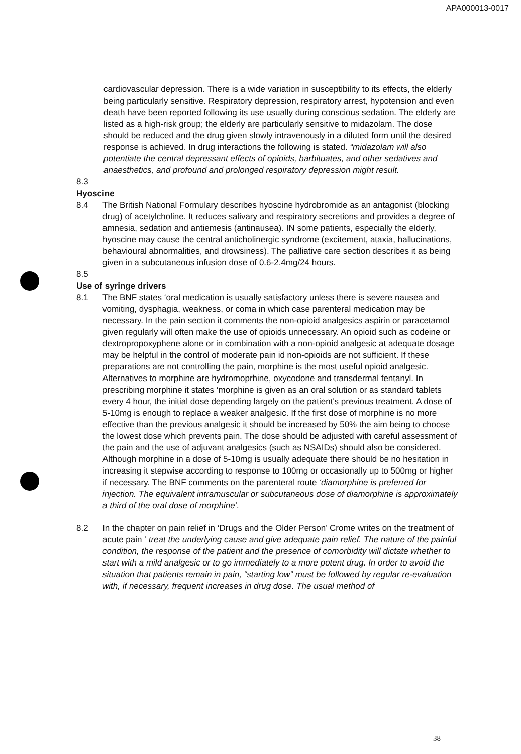APA000013-0017
cardiovascular depression. There is a wide variation in susceptibility to its effects, the elderly being particularly sensitive. Respiratory depression, respiratory arrest, hypotension and even death have been reported following its use usually during conscious sedation. The elderly are listed as a high-risk group; the elderly are particularly sensitive to midazolam. The dose should be reduced and the drug given slowly intravenously in a diluted form until the desired response is achieved. In drug interactions the following is stated. “midazolam will also potentiate the central depressant effects of opioids, barbituates, and other sedatives and anaesthetics, and profound and prolonged respiratory depression might result.
8.3
Hyoscine
8.4 The British National Formulary describes hyoscine hydrobromide as an antagonist (blocking drug) of acetylcholine. It reduces salivary and respiratory secretions and provides a degree of amnesia, sedation and antiemesis (antinausea). IN some patients, especially the elderly, hyoscine may cause the central anticholinergic syndrome (excitement, ataxia, hallucinations, behavioural abnormalities, and drowsiness). The palliative care section describes it as being given in a subcutaneous infusion dose of 0.6-2.4mg/24 hours.
8.5
Use of syringe drivers
8.1 The BNF states ‘oral medication is usually satisfactory unless there is severe nausea and vomiting, dysphagia, weakness, or coma in which case parenteral medication may be necessary. In the pain section it comments the non-opioid analgesics aspirin or paracetamol given regularly will often make the use of opioids unnecessary. An opioid such as codeine or dextropropoxyphene alone or in combination with a non-opioid analgesic at adequate dosage may be helpful in the control of moderate pain id non-opioids are not sufficient. If these preparations are not controlling the pain, morphine is the most useful opioid analgesic. Alternatives to morphine are hydromoprhine, oxycodone and transdermal fentanyl. In prescribing morphine it states ‘morphine is given as an oral solution or as standard tablets every 4 hour, the initial dose depending largely on the patient's previous treatment. A dose of 5-10mg is enough to replace a weaker analgesic. If the first dose of morphine is no more effective than the previous analgesic it should be increased by 50% the aim being to choose the lowest dose which prevents pain. The dose should be adjusted with careful assessment of the pain and the use of adjuvant analgesics (such as NSAIDs) should also be considered. Although morphine in a dose of 5-10mg is usually adequate there should be no hesitation in increasing it stepwise according to response to 100mg or occasionally up to 500mg or higher if necessary. The BNF comments on the parenteral route ‘diamorphine is preferred for injection. The equivalent intramuscular or subcutaneous dose of diamorphine is approximately a third of the oral dose of morphine’.
8.2 In the chapter on pain relief in ‘Drugs and the Older Person’ Crome writes on the treatment of acute pain ‘ treat the underlying cause and give adequate pain relief. The nature of the painful condition, the response of the patient and the presence of comorbidity will dictate whether to start with a mild analgesic or to go immediately to a more potent drug. In order to avoid the situation that patients remain in pain, “starting low” must be followed by regular re-evaluation with, if necessary, frequent increases in drug dose. The usual method of
38